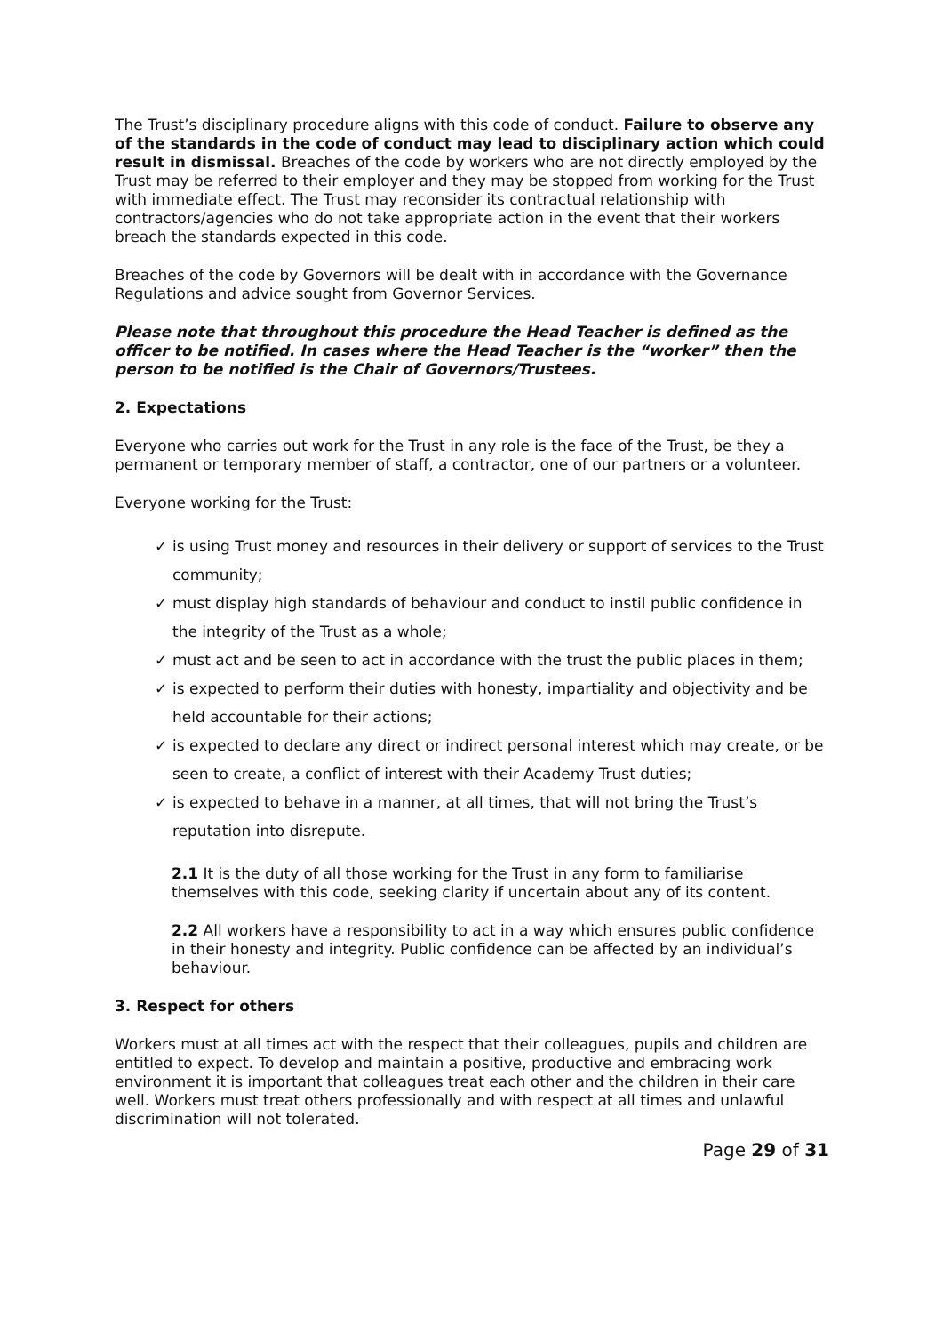The Trust’s disciplinary procedure aligns with this code of conduct. Failure to observe any of the standards in the code of conduct may lead to disciplinary action which could result in dismissal. Breaches of the code by workers who are not directly employed by the Trust may be referred to their employer and they may be stopped from working for the Trust with immediate effect. The Trust may reconsider its contractual relationship with contractors/agencies who do not take appropriate action in the event that their workers breach the standards expected in this code.
Breaches of the code by Governors will be dealt with in accordance with the Governance Regulations and advice sought from Governor Services.
Please note that throughout this procedure the Head Teacher is defined as the officer to be notified. In cases where the Head Teacher is the “worker” then the person to be notified is the Chair of Governors/Trustees.
2. Expectations
Everyone who carries out work for the Trust in any role is the face of the Trust, be they a permanent or temporary member of staff, a contractor, one of our partners or a volunteer.
Everyone working for the Trust:
✓ is using Trust money and resources in their delivery or support of services to the Trust community;
✓ must display high standards of behaviour and conduct to instil public confidence in the integrity of the Trust as a whole;
✓ must act and be seen to act in accordance with the trust the public places in them;
✓ is expected to perform their duties with honesty, impartiality and objectivity and be held accountable for their actions;
✓ is expected to declare any direct or indirect personal interest which may create, or be seen to create, a conflict of interest with their Academy Trust duties;
✓ is expected to behave in a manner, at all times, that will not bring the Trust’s reputation into disrepute.
2.1 It is the duty of all those working for the Trust in any form to familiarise themselves with this code, seeking clarity if uncertain about any of its content.
2.2 All workers have a responsibility to act in a way which ensures public confidence in their honesty and integrity. Public confidence can be affected by an individual’s behaviour.
3. Respect for others
Workers must at all times act with the respect that their colleagues, pupils and children are entitled to expect. To develop and maintain a positive, productive and embracing work environment it is important that colleagues treat each other and the children in their care well. Workers must treat others professionally and with respect at all times and unlawful discrimination will not tolerated.
Page 29 of 31